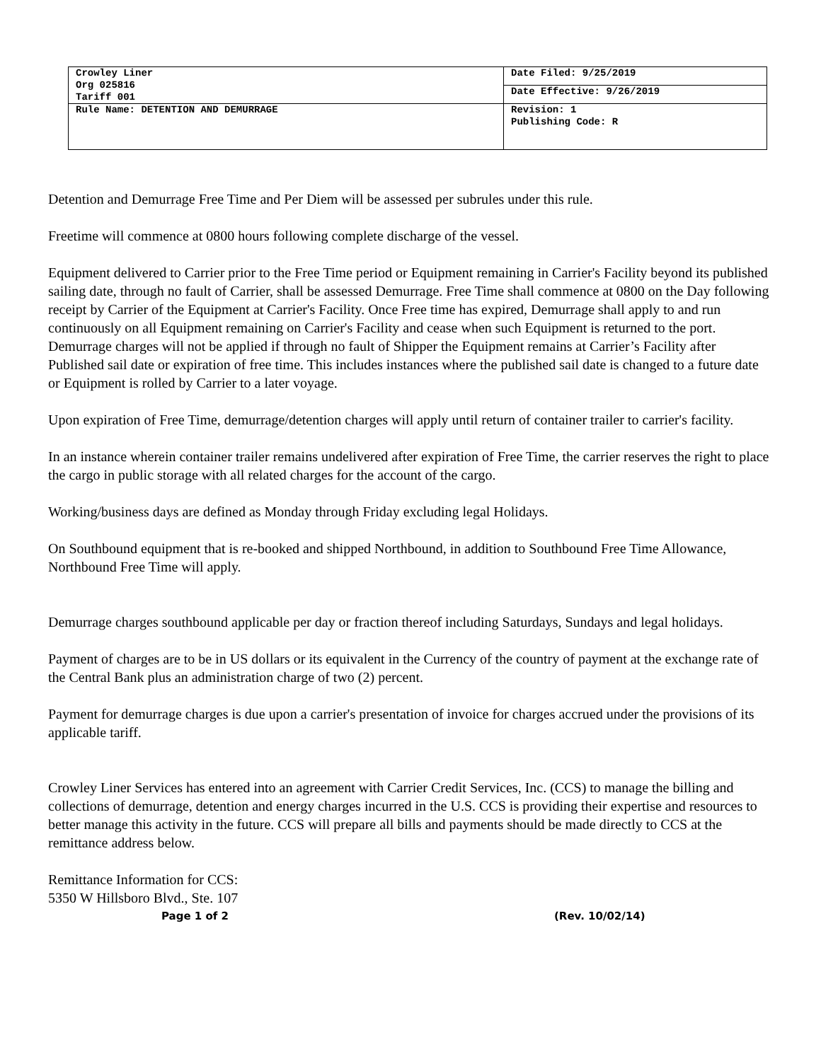| Crowley Liner Org 025816 Tariff 001 | Date Filed: 9/25/2019 |
| | Date Effective: 9/26/2019 |
| Rule Name: DETENTION AND DEMURRAGE | Revision: 1 Publishing Code: R |
Detention and Demurrage Free Time and Per Diem will be assessed per subrules under this rule.
Freetime will commence at 0800 hours following complete discharge of the vessel.
Equipment delivered to Carrier prior to the Free Time period or Equipment remaining in Carrier's Facility beyond its published sailing date, through no fault of Carrier, shall be assessed Demurrage. Free Time shall commence at 0800 on the Day following receipt by Carrier of the Equipment at Carrier's Facility. Once Free time has expired, Demurrage shall apply to and run continuously on all Equipment remaining on Carrier's Facility and cease when such Equipment is returned to the port. Demurrage charges will not be applied if through no fault of Shipper the Equipment remains at Carrier’s Facility after Published sail date or expiration of free time. This includes instances where the published sail date is changed to a future date or Equipment is rolled by Carrier to a later voyage.
Upon expiration of Free Time, demurrage/detention charges will apply until return of container trailer to carrier's facility.
In an instance wherein container trailer remains undelivered after expiration of Free Time, the carrier reserves the right to place the cargo in public storage with all related charges for the account of the cargo.
Working/business days are defined as Monday through Friday excluding legal Holidays.
On Southbound equipment that is re-booked and shipped Northbound, in addition to Southbound Free Time Allowance, Northbound Free Time will apply.
Demurrage charges southbound applicable per day or fraction thereof including Saturdays, Sundays and legal holidays.
Payment of charges are to be in US dollars or its equivalent in the Currency of the country of payment at the exchange rate of the Central Bank plus an administration charge of two (2) percent.
Payment for demurrage charges is due upon a carrier's presentation of invoice for charges accrued under the provisions of its applicable tariff.
Crowley Liner Services has entered into an agreement with Carrier Credit Services, Inc. (CCS) to manage the billing and collections of demurrage, detention and energy charges incurred in the U.S. CCS is providing their expertise and resources to better manage this activity in the future. CCS will prepare all bills and payments should be made directly to CCS at the remittance address below.
Remittance Information for CCS:
5350 W Hillsboro Blvd., Ste. 107
Page 1 of 2 (Rev. 10/02/14)